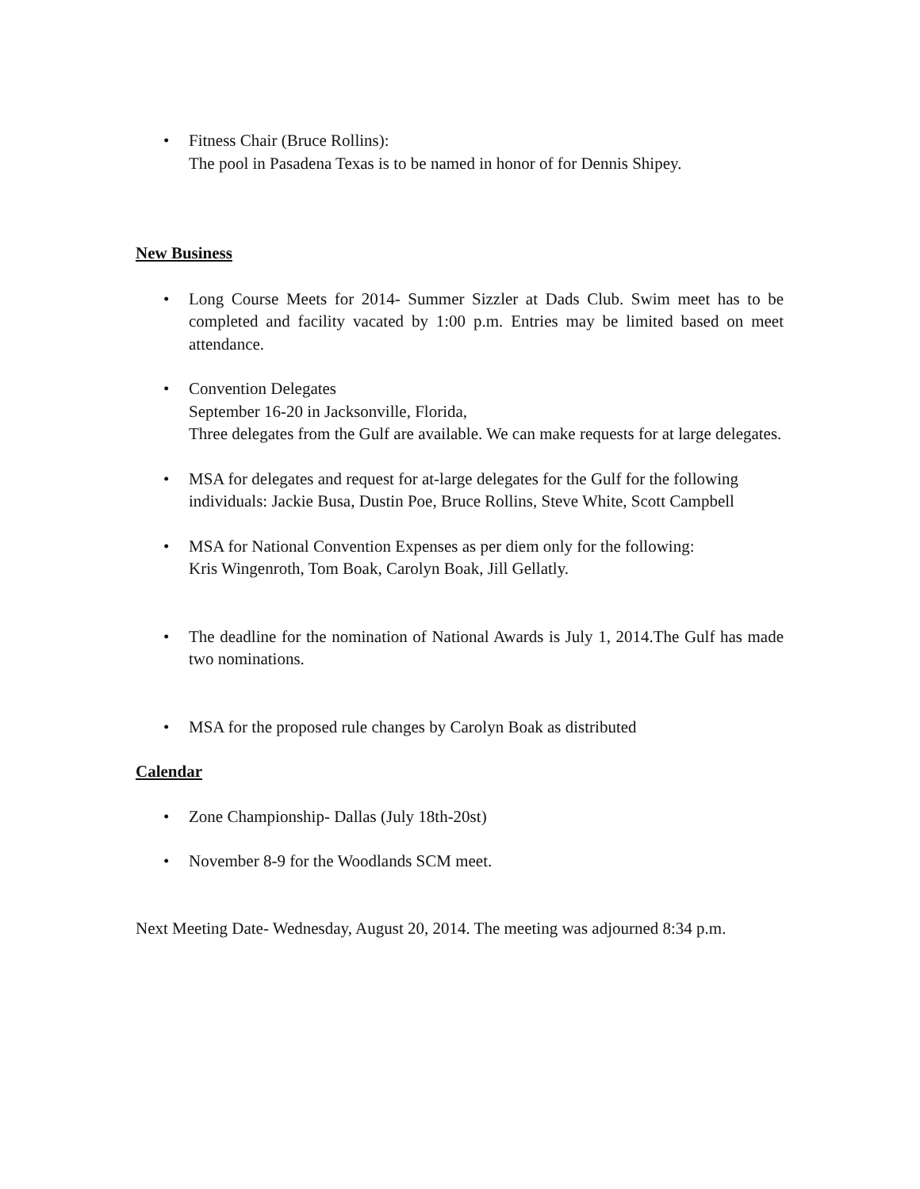• Fitness Chair (Bruce Rollins):
The pool in Pasadena Texas is to be named in honor of for Dennis Shipey.
New Business
• Long Course Meets for 2014- Summer Sizzler at Dads Club. Swim meet has to be completed and facility vacated by 1:00 p.m. Entries may be limited based on meet attendance.
• Convention Delegates
September 16-20 in Jacksonville, Florida,
Three delegates from the Gulf are available. We can make requests for at large delegates.
• MSA for delegates and request for at-large delegates for the Gulf for the following individuals: Jackie Busa, Dustin Poe, Bruce Rollins, Steve White, Scott Campbell
• MSA for National Convention Expenses as per diem only for the following:
Kris Wingenroth, Tom Boak, Carolyn Boak, Jill Gellatly.
• The deadline for the nomination of National Awards is July 1, 2014.The Gulf has made two nominations.
• MSA for the proposed rule changes by Carolyn Boak as distributed
Calendar
• Zone Championship- Dallas (July 18th-20st)
• November 8-9 for the Woodlands SCM meet.
Next Meeting Date- Wednesday, August 20, 2014. The meeting was adjourned 8:34 p.m.